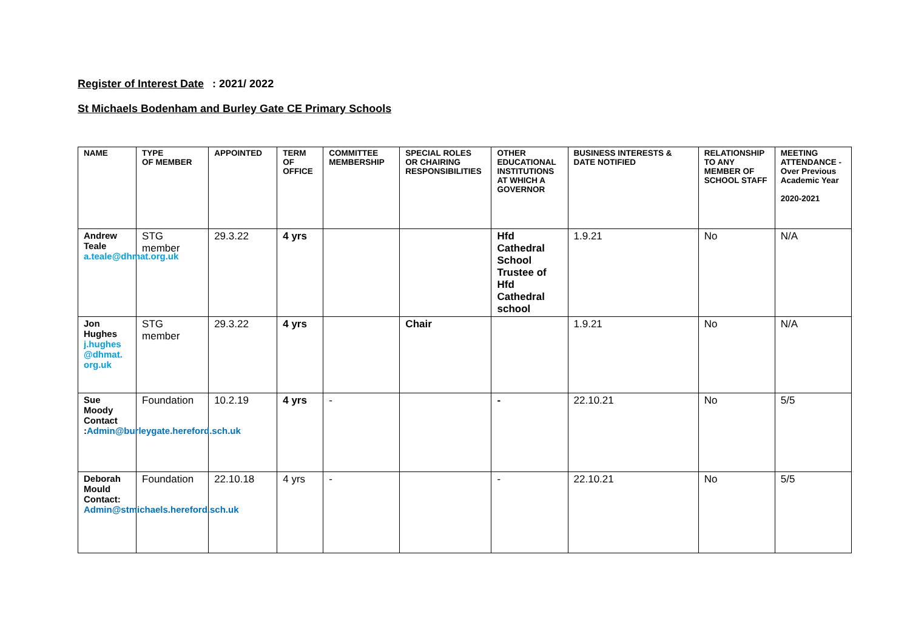Register of Interest Date: 2021/ 2022
St Michaels Bodenham and Burley Gate CE Primary Schools
| NAME | TYPE OF MEMBER | APPOINTED | TERM OF OFFICE | COMMITTEE MEMBERSHIP | SPECIAL ROLES OR CHAIRING RESPONSIBILITIES | OTHER EDUCATIONAL INSTITUTIONS AT WHICH A GOVERNOR | BUSINESS INTERESTS & DATE NOTIFIED | RELATIONSHIP TO ANY MEMBER OF SCHOOL STAFF | MEETING ATTENDANCE - Over Previous Academic Year 2020-2021 |
| --- | --- | --- | --- | --- | --- | --- | --- | --- | --- |
| Andrew Teale a.teale@dhmat.org.uk | STG member | 29.3.22 | 4 yrs | | | Hfd Cathedral School Trustee of Hfd Cathedral school | 1.9.21 | No | N/A |
| Jon Hughes j.hughes @dhmat. org.uk | STG member | 29.3.22 | 4 yrs | | Chair | | 1.9.21 | No | N/A |
| Sue Moody Contact : Admin@burleygate.hereford.sch.uk | Foundation | 10.2.19 | 4 yrs | - | | - | 22.10.21 | No | 5/5 |
| Deborah Mould Contact: Admin@stmichaels.hereford.sch.uk | Foundation | 22.10.18 | 4 yrs | - | | - | 22.10.21 | No | 5/5 |